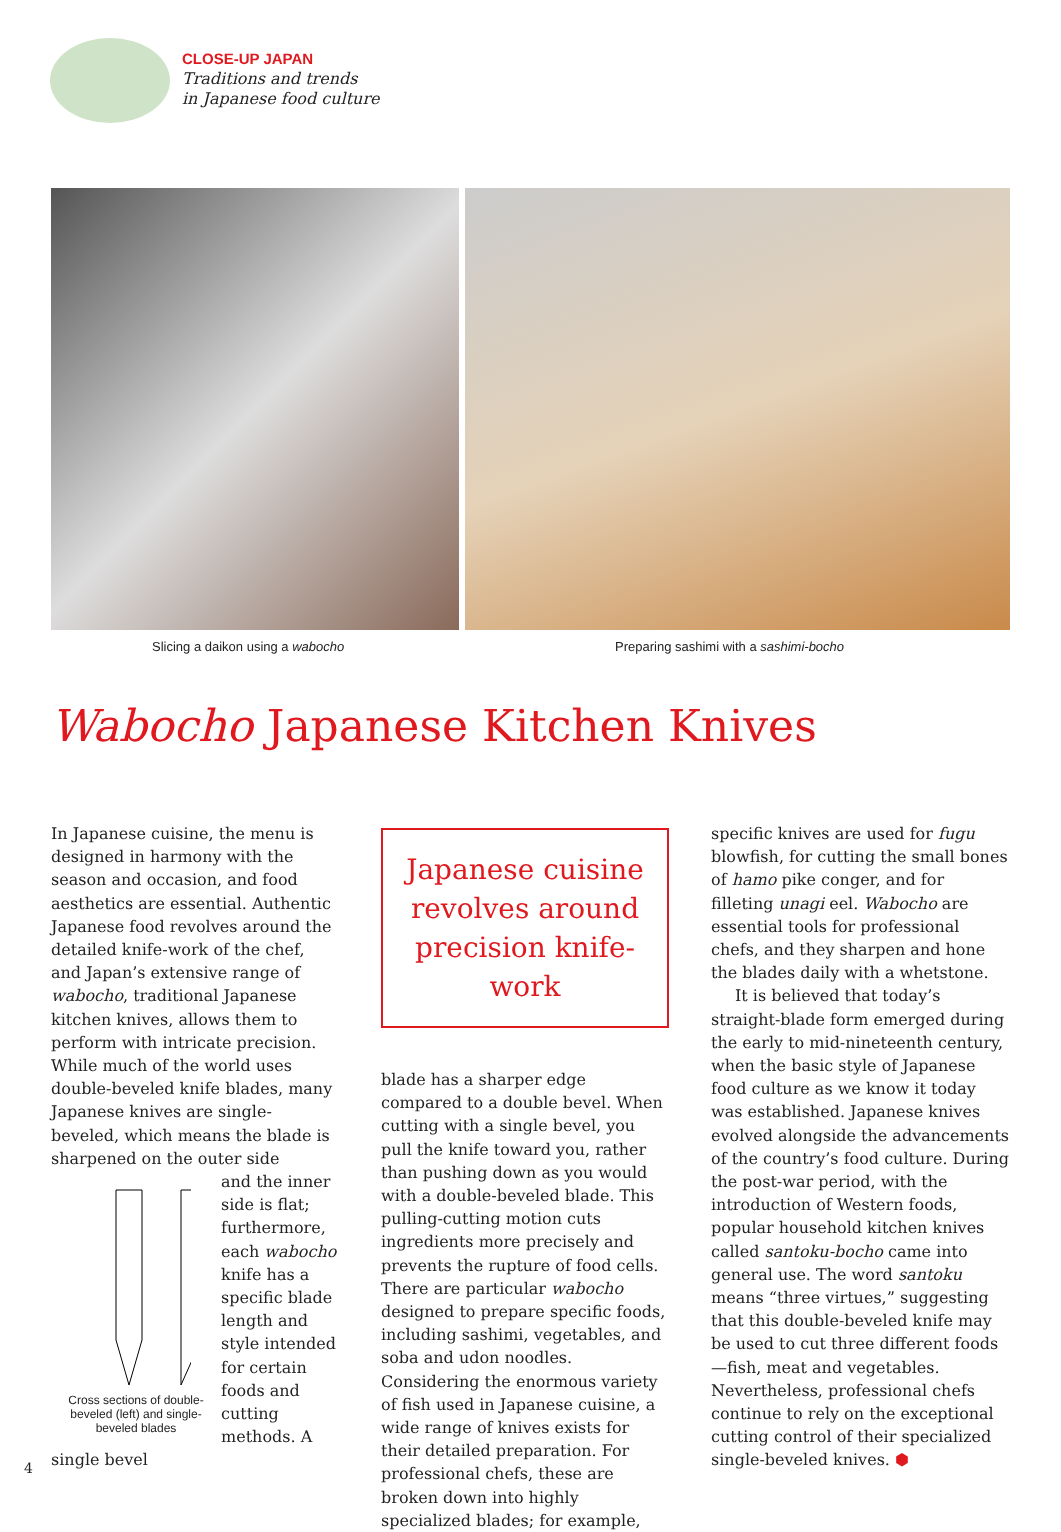CLOSE-UP JAPAN
Traditions and trends
in Japanese food culture
Slicing a daikon using a wabocho Preparing sashimi with a sashimi-bocho
Wabocho Japanese Kitchen Knives
In Japanese cuisine, the menu is designed in harmony with the season and occasion, and food aesthetics are essential. Authentic Japanese food revolves around the detailed knife-work of the chef, and Japan’s extensive range of wabocho, traditional Japanese kitchen knives, allows them to perform with intricate precision. While much of the world uses double-beveled knife blades, many Japanese knives are single-beveled, which means the blade is sharpened on the outer side
Cross sections of double-beveled (left) and single-beveled blades
and the inner side is flat; furthermore, each wabocho knife has a specific blade length and style intended for certain foods and cutting methods. A single bevel
Japanese cuisine revolves around precision knife-work
blade has a sharper edge compared to a double bevel. When cutting with a single bevel, you pull the knife toward you, rather than pushing down as you would with a double-beveled blade. This pulling-cutting motion cuts ingredients more precisely and prevents the rupture of food cells. There are particular wabocho designed to prepare specific foods, including sashimi, vegetables, and soba and udon noodles. Considering the enormous variety of fish used in Japanese cuisine, a wide range of knives exists for their detailed preparation. For professional chefs, these are broken down into highly specialized blades; for example,
specific knives are used for fugu blowfish, for cutting the small bones of hamo pike conger, and for filleting unagi eel. Wabocho are essential tools for professional chefs, and they sharpen and hone the blades daily with a whetstone.
It is believed that today’s straight-blade form emerged during the early to mid-nineteenth century, when the basic style of Japanese food culture as we know it today was established. Japanese knives evolved alongside the advancements of the country’s food culture. During the post-war period, with the introduction of Western foods, popular household kitchen knives called santoku-bocho came into general use. The word santoku means “three virtues,” suggesting that this double-beveled knife may be used to cut three different foods—fish, meat and vegetables. Nevertheless, professional chefs continue to rely on the exceptional cutting control of their specialized single-beveled knives. ⬢
4